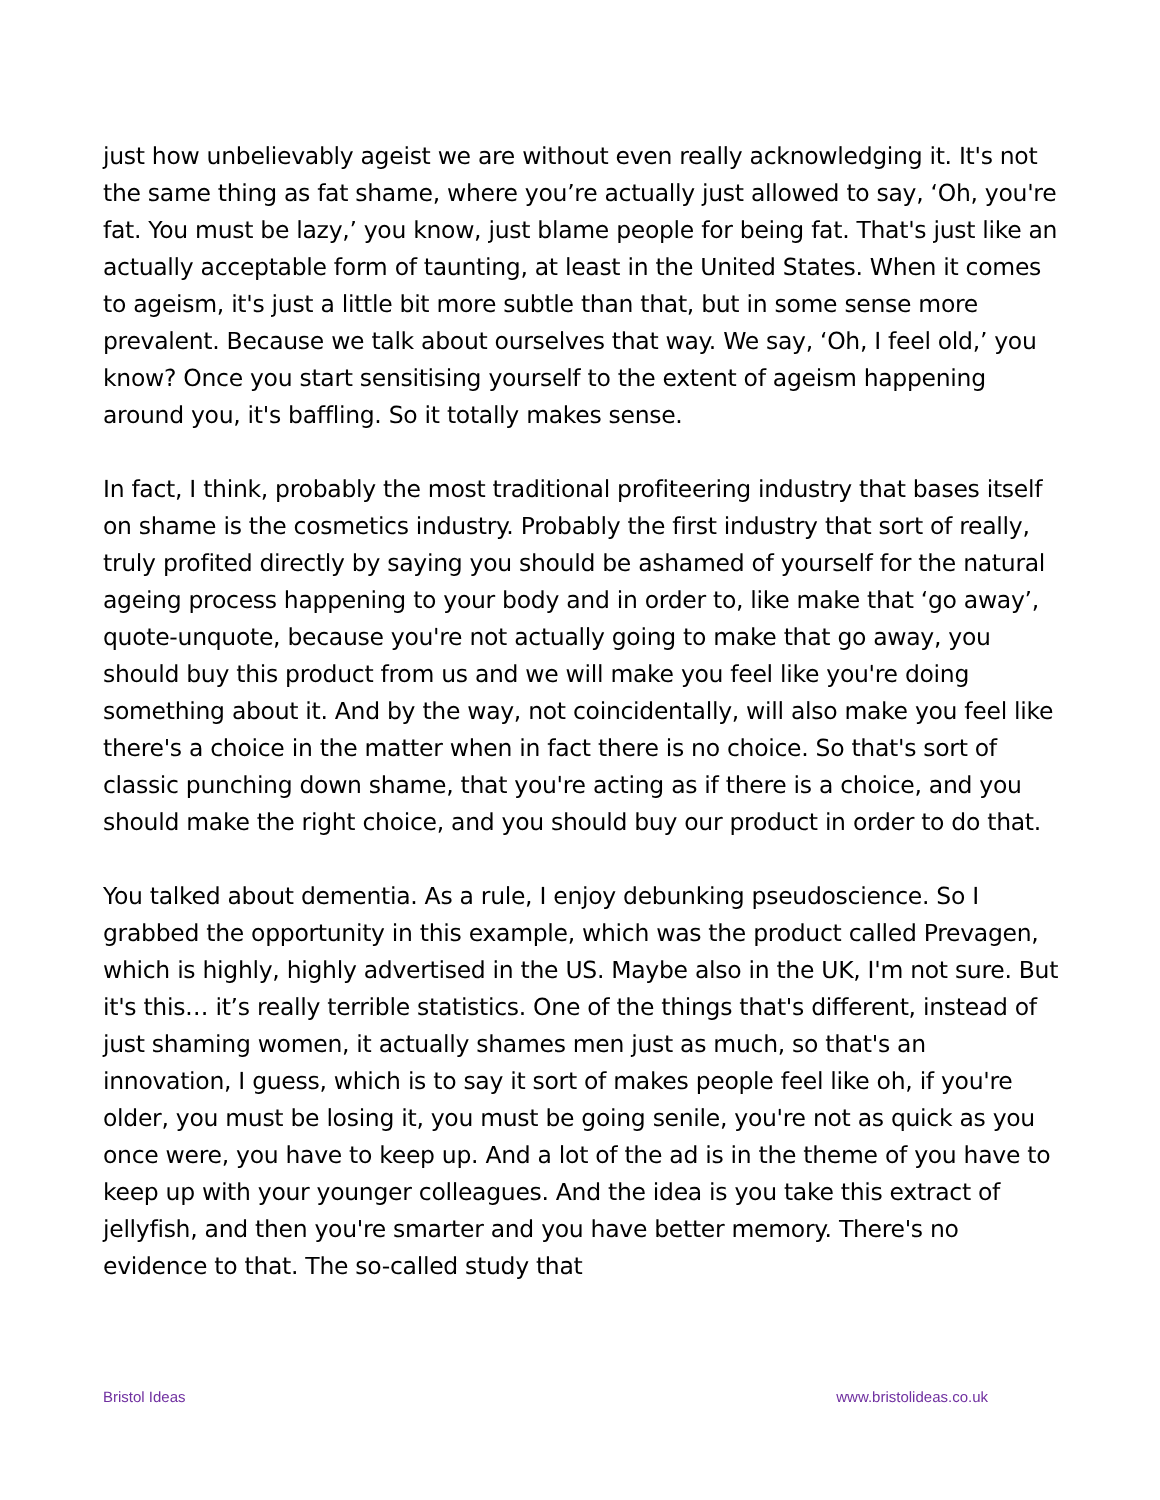just how unbelievably ageist we are without even really acknowledging it. It's not the same thing as fat shame, where you’re actually just allowed to say, ‘Oh, you're fat. You must be lazy,’ you know, just blame people for being fat. That's just like an actually acceptable form of taunting, at least in the United States. When it comes to ageism, it's just a little bit more subtle than that, but in some sense more prevalent. Because we talk about ourselves that way. We say, ‘Oh, I feel old,’ you know? Once you start sensitising yourself to the extent of ageism happening around you, it's baffling. So it totally makes sense.
In fact, I think, probably the most traditional profiteering industry that bases itself on shame is the cosmetics industry. Probably the first industry that sort of really, truly profited directly by saying you should be ashamed of yourself for the natural ageing process happening to your body and in order to, like make that ‘go away’, quote-unquote, because you're not actually going to make that go away, you should buy this product from us and we will make you feel like you're doing something about it. And by the way, not coincidentally, will also make you feel like there's a choice in the matter when in fact there is no choice. So that's sort of classic punching down shame, that you're acting as if there is a choice, and you should make the right choice, and you should buy our product in order to do that.
You talked about dementia. As a rule, I enjoy debunking pseudoscience. So I grabbed the opportunity in this example, which was the product called Prevagen, which is highly, highly advertised in the US. Maybe also in the UK, I'm not sure. But it's this… it’s really terrible statistics. One of the things that's different, instead of just shaming women, it actually shames men just as much, so that's an innovation, I guess, which is to say it sort of makes people feel like oh, if you're older, you must be losing it, you must be going senile, you're not as quick as you once were, you have to keep up. And a lot of the ad is in the theme of you have to keep up with your younger colleagues. And the idea is you take this extract of jellyfish, and then you're smarter and you have better memory. There's no evidence to that. The so-called study that
Bristol Ideas www.bristolideas.co.uk